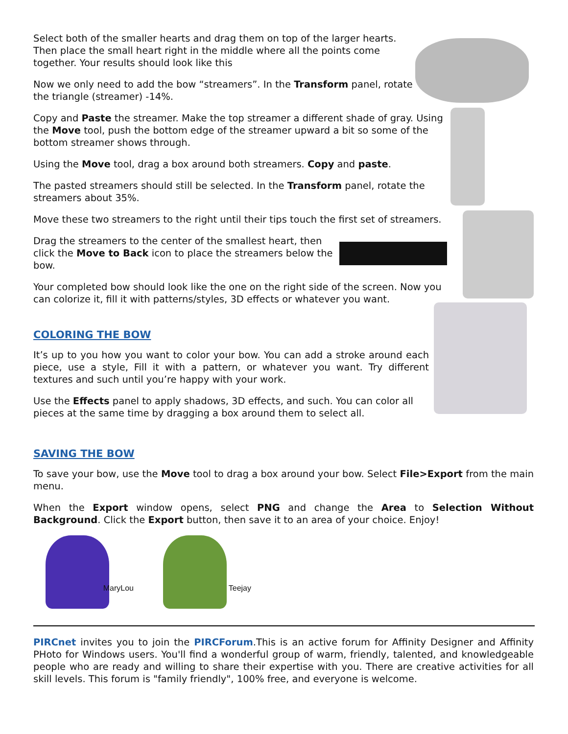Select both of the smaller hearts and drag them on top of the larger hearts. Then place the small heart right in the middle where all the points come together. Your results should look like this
Now we only need to add the bow “streamers”. In the Transform panel, rotate the triangle (streamer) -14%.
Copy and Paste the streamer. Make the top streamer a different shade of gray. Using the Move tool, push the bottom edge of the streamer upward a bit so some of the bottom streamer shows through.
Using the Move tool, drag a box around both streamers. Copy and paste.
The pasted streamers should still be selected. In the Transform panel, rotate the streamers about 35%.
Move these two streamers to the right until their tips touch the first set of streamers.
Drag the streamers to the center of the smallest heart, then click the Move to Back icon to place the streamers below the bow.
Your completed bow should look like the one on the right side of the screen. Now you can colorize it, fill it with patterns/styles, 3D effects or whatever you want.
COLORING THE BOW
It’s up to you how you want to color your bow. You can add a stroke around each piece, use a style, Fill it with a pattern, or whatever you want. Try different textures and such until you’re happy with your work.
Use the Effects panel to apply shadows, 3D effects, and such. You can color all pieces at the same time by dragging a box around them to select all.
SAVING THE BOW
To save your bow, use the Move tool to drag a box around your bow. Select File>Export from the main menu.
When the Export window opens, select PNG and change the Area to Selection Without Background. Click the Export button, then save it to an area of your choice. Enjoy!
MaryLou
Teejay
PIRCnet invites you to join the PIRCForum.This is an active forum for Affinity Designer and Affinity PHoto for Windows users. You'll find a wonderful group of warm, friendly, talented, and knowledgeable people who are ready and willing to share their expertise with you. There are creative activities for all skill levels. This forum is "family friendly", 100% free, and everyone is welcome.